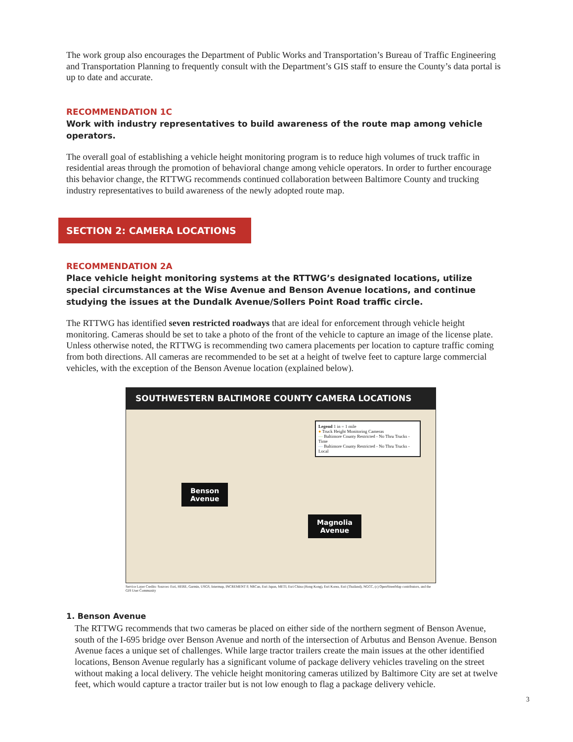The work group also encourages the Department of Public Works and Transportation’s Bureau of Traffic Engineering and Transportation Planning to frequently consult with the Department’s GIS staff to ensure the County’s data portal is up to date and accurate.
RECOMMENDATION 1C
Work with industry representatives to build awareness of the route map among vehicle operators.
The overall goal of establishing a vehicle height monitoring program is to reduce high volumes of truck traffic in residential areas through the promotion of behavioral change among vehicle operators. In order to further encourage this behavior change, the RTTWG recommends continued collaboration between Baltimore County and trucking industry representatives to build awareness of the newly adopted route map.
SECTION 2: CAMERA LOCATIONS
RECOMMENDATION 2A
Place vehicle height monitoring systems at the RTTWG’s designated locations, utilize special circumstances at the Wise Avenue and Benson Avenue locations, and continue studying the issues at the Dundalk Avenue/Sollers Point Road traffic circle.
The RTTWG has identified seven restricted roadways that are ideal for enforcement through vehicle height monitoring. Cameras should be set to take a photo of the front of the vehicle to capture an image of the license plate. Unless otherwise noted, the RTTWG is recommending two camera placements per location to capture traffic coming from both directions. All cameras are recommended to be set at a height of twelve feet to capture large commercial vehicles, with the exception of the Benson Avenue location (explained below).
SOUTHWESTERN BALTIMORE COUNTY CAMERA LOCATIONS
Benson
Avenue
Magnolia
Avenue
Legend 1 in = 1 mile
● Truck Height Monitoring Cameras
— Baltimore County Restricted - No Thru Trucks - Time
— Baltimore County Restricted - No Thru Trucks - Local
Service Layer Credits: Sources: Esri, HERE, Garmin, USGS, Intermap, INCREMENT P, NRCan, Esri Japan, METI, Esri China (Hong Kong), Esri Korea, Esri (Thailand), NGCC, (c) OpenStreetMap contributors, and the GIS User Community
1. Benson Avenue
The RTTWG recommends that two cameras be placed on either side of the northern segment of Benson Avenue, south of the I-695 bridge over Benson Avenue and north of the intersection of Arbutus and Benson Avenue. Benson Avenue faces a unique set of challenges. While large tractor trailers create the main issues at the other identified locations, Benson Avenue regularly has a significant volume of package delivery vehicles traveling on the street without making a local delivery. The vehicle height monitoring cameras utilized by Baltimore City are set at twelve feet, which would capture a tractor trailer but is not low enough to flag a package delivery vehicle.
3